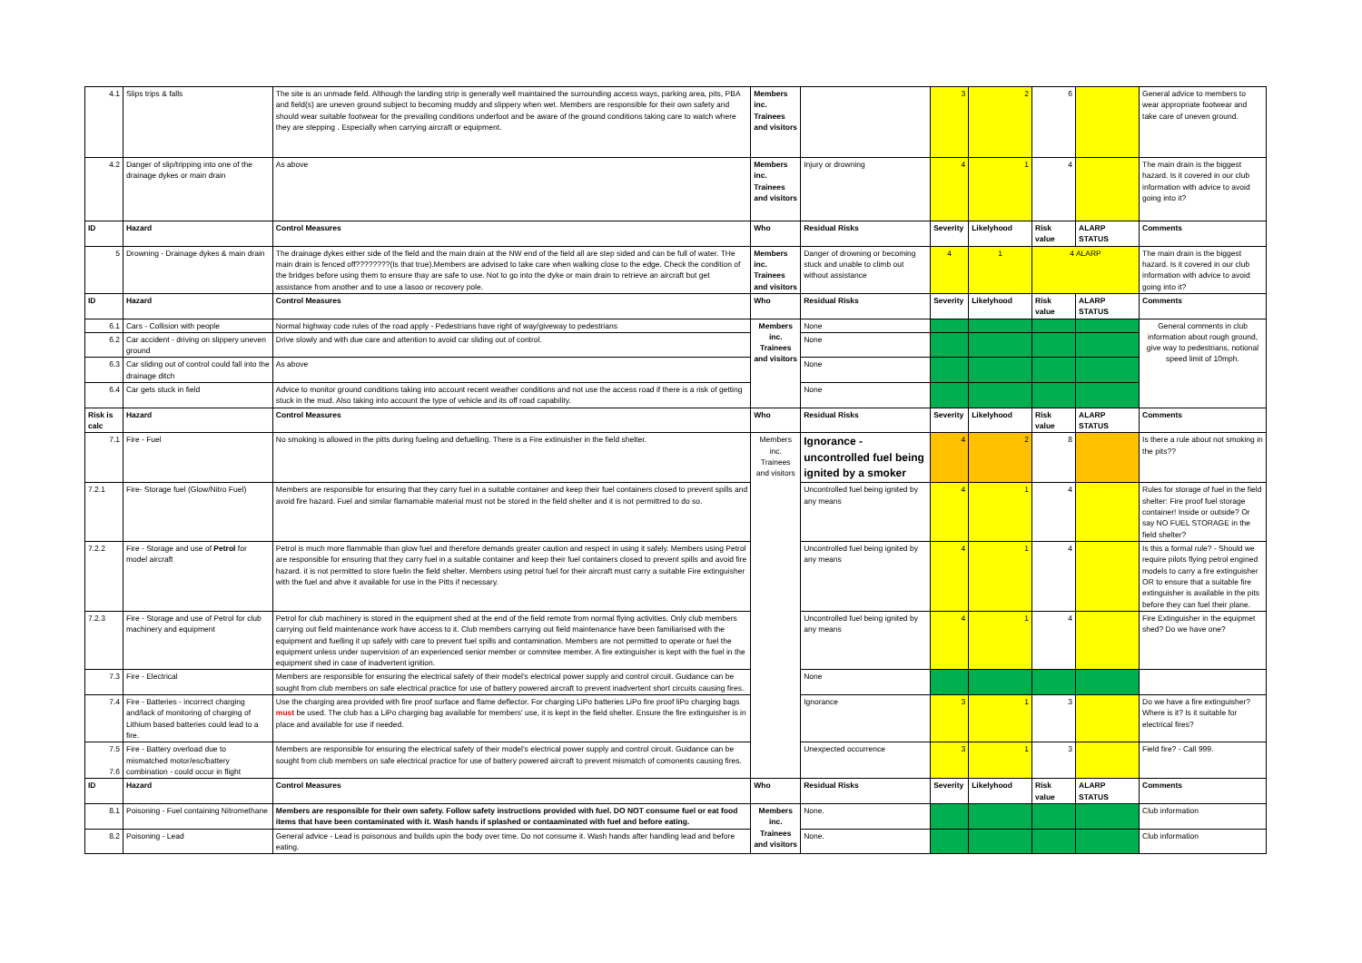| 4.1 | Slips trips & falls | The site is an unmade field. Although the landing strip is generally well maintained the surrounding access ways, parking area, pits, PBA and field(s) are uneven ground subject to becoming muddy and slippery when wet. Members are responsible for their own safety and should wear suitable footwear for the prevailing conditions underfoot and be aware of the ground conditions taking care to watch where they are stepping . Especially when carrying aircraft or equipment. | Members inc. Trainees and visitors | | 3 | 2 | 6 | | General advice to members to wear appropriate footwear and take care of uneven ground. |
| 4.2 | Danger of slip/tripping into one of the drainage dykes or main drain | As above | Members inc. Trainees and visitors | Injury or drowning | 4 | 1 | 4 | | The main drain is the biggest hazard. Is it covered in our club information with advice to avoid going into it? |
| ID | Hazard | Control Measures | Who | Residual Risks | Severity | Likelyhood | Risk value | ALARP STATUS | Comments |
| 5 | Drowning - Drainage dykes & main drain | The drainage dykes either side of the field and the main drain at the NW end of the field all are step sided and can be full of water. THe main drain is fenced off????????(Is that true).Members are advised to take care when walking close to the edge. Check the condition of the bridges before using them to ensure thay are safe to use. Not to go into the dyke or main drain to retrieve an aircraft but get assistance from another and to use a lasoo or recovery pole. | Members inc. Trainees and visitors | Danger of drowning or becoming stuck and unable to climb out without assistance | 4 | 1 | 4 ALARP | | The main drain is the biggest hazard. Is it covered in our club information with advice to avoid going into it? |
| ID | Hazard | Control Measures | Who | Residual Risks | Severity | Likelyhood | Risk value | ALARP STATUS | Comments |
| 6.1 | Cars - Collision with people | Normal highway code rules of the road apply - Pedestrians have right of way/giveway to pedestrians | Members inc. Trainees and visitors | None | | | | | General comments in club information about rough ground, give way to pedestrians, notional speed limit of 10mph. |
| 6.2 | Car accident - driving on slippery uneven ground | Drive slowly and with due care and attention to avoid car sliding out of control. | | None | | | | | |
| 6.3 | Car sliding out of control could fall into the drainage ditch | As above | | None | | | | | |
| 6.4 | Car gets stuck in field | Advice to monitor ground conditions taking into account recent weather conditions and not use the access road if there is a risk of getting stuck in the mud. Also taking into account the type of vehicle and its off road capability. | | None | | | | | |
| Risk is calc | Hazard | Control Measures | Who | Residual Risks | Severity | Likelyhood | Risk value | ALARP STATUS | Comments |
| 7.1 | Fire - Fuel | No smoking is allowed in the pitts during fueling and defuelling. There is a Fire extinuisher in the field shelter. | Members inc. Trainees and visitors | Ignorance - uncontrolled fuel being ignited by a smoker | 4 | 2 | 8 | | Is there a rule about not smoking in the pits?? |
| 7.2.1 | Fire- Storage fuel (Glow/Nitro Fuel) | Members are responsible for ensuring that they carry fuel in a suitable container and keep their fuel containers closed to prevent spills and avoid fire hazard. Fuel and similar flamamable material must not be stored in the field shelter and it is not permittred to do so. | | Uncontrolled fuel being ignited by any means | 4 | 1 | 4 | | Rules for storage of fuel in the field shelter: Fire proof fuel storage container! Inside or outside? Or say NO FUEL STORAGE in the field shelter? |
| 7.2.2 | Fire - Storage and use of Petrol for model aircraft | Petrol is much more flammable than glow fuel and therefore demands greater caution and respect in using it safely. Members using Petrol are responsible for ensuring that they carry fuel in a suitable container and keep their fuel containers closed to prevent spills and avoid fire hazard. it is not permitted to store fuelin the field shelter. Members using petrol fuel for their aircraft must carry a suitable Fire extinguisher with the fuel and ahve it available for use in the Pitts if necessary. | | Uncontrolled fuel being ignited by any means | 4 | 1 | 4 | | Is this a formal rule? - Should we require pilots flying petrol engined models to carry a fire extinguisher OR to ensure that a suitable fire extinguisher is available in the pits before they can fuel their plane. |
| 7.2.3 | Fire - Storage and use of Petrol for club machinery and equipment | Petrol for club machinery is stored in the equipment shed at the end of the field remote from normal flying activities. Only club members carrying out field maintenance work have access to it. Club members carrying out field maintenance have been familiarised with the equipment and fuelling it up safely with care to prevent fuel spills and contamination. Members are not permitted to operate or fuel the equipment unless under supervision of an experienced senior member or commitee member. A fire extinguisher is kept with the fuel in the equipment shed in case of inadvertent ignition. | | Uncontrolled fuel being ignited by any means | 4 | 1 | 4 | | Fire Extinguisher in the equipmet shed? Do we have one? |
| 7.3 | Fire - Electrical | Members are responsible for ensuring the electrical safety of their model's electrical power supply and control circuit. Guidance can be sought from club members on safe electrical practice for use of battery powered aircraft to prevent inadvertent short circuits causing fires. | | None | | | | | |
| 7.4 | Fire - Batteries - incorrect charging and/lack of monitoring of charging of Lithium based batteries could lead to a fire. | Use the charging area provided with fire proof surface and flame deflector. For charging LiPo batteries LiPo fire proof liPo charging bags must be used. The club has a LiPo charging bag available for members' use, it is kept in the field shelter. Ensure the fire extinguisher is in place and available for use if needed. | | Ignorance | 3 | 1 | 3 | | Do we have a fire extinguisher? Where is it? Is it suitable for electrical fires? |
| 7.5 7.6 | Fire - Battery overload due to mismatched motor/esc/battery combination - could occur in flight | Members are responsible for ensuring the electrical safety of their model's electrical power supply and control circuit. Guidance can be sought from club members on safe electrical practice for use of battery powered aircraft to prevent mismatch of comonents causing fires. | | Unexpected occurrence | 3 | 1 | 3 | | Field fire? - Call 999. |
| ID | Hazard | Control Measures | Who | Residual Risks | Severity | Likelyhood | Risk value | ALARP STATUS | Comments |
| 8.1 | Poisoning - Fuel containing Nitromethane | Members are responsible for their own safety. Follow safety instructions provided with fuel. DO NOT consume fuel or eat food items that have been contaminated with it. Wash hands if splashed or contaaminated with fuel and before eating. | Members inc. Trainees and visitors | None. | | | | | Club information |
| 8.2 | Poisoning - Lead | General advice - Lead is poisonous and builds upin the body over time. Do not consume it. Wash hands after handling lead and before eating. | | None. | | | | | Club information |